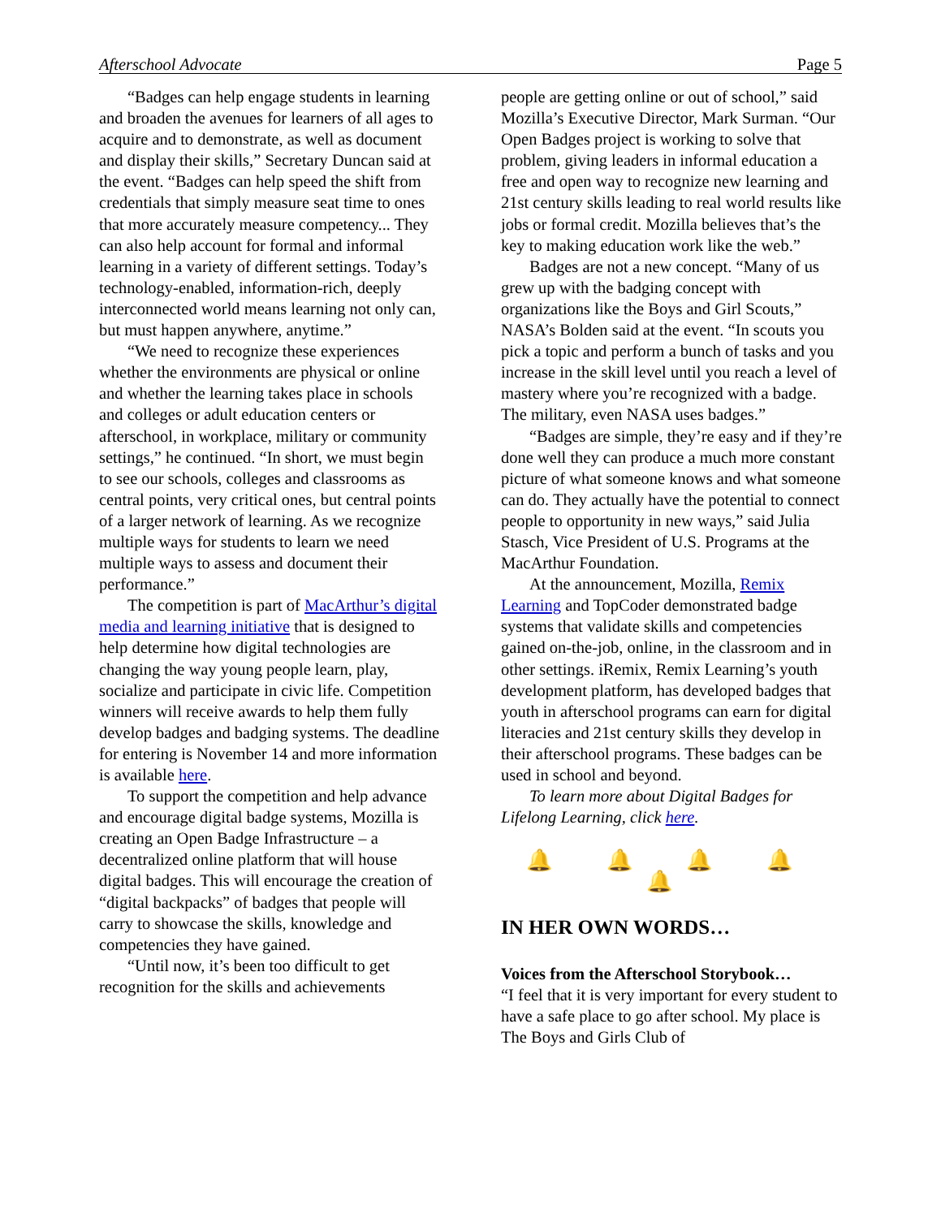Afterschool Advocate Page 5
“Badges can help engage students in learning and broaden the avenues for learners of all ages to acquire and to demonstrate, as well as document and display their skills,” Secretary Duncan said at the event. “Badges can help speed the shift from credentials that simply measure seat time to ones that more accurately measure competency... They can also help account for formal and informal learning in a variety of different settings. Today’s technology-enabled, information-rich, deeply interconnected world means learning not only can, but must happen anywhere, anytime.”
“We need to recognize these experiences whether the environments are physical or online and whether the learning takes place in schools and colleges or adult education centers or afterschool, in workplace, military or community settings,” he continued. “In short, we must begin to see our schools, colleges and classrooms as central points, very critical ones, but central points of a larger network of learning. As we recognize multiple ways for students to learn we need multiple ways to assess and document their performance.”
The competition is part of MacArthur’s digital media and learning initiative that is designed to help determine how digital technologies are changing the way young people learn, play, socialize and participate in civic life. Competition winners will receive awards to help them fully develop badges and badging systems. The deadline for entering is November 14 and more information is available here.
To support the competition and help advance and encourage digital badge systems, Mozilla is creating an Open Badge Infrastructure – a decentralized online platform that will house digital badges. This will encourage the creation of “digital backpacks” of badges that people will carry to showcase the skills, knowledge and competencies they have gained.
“Until now, it’s been too difficult to get recognition for the skills and achievements
people are getting online or out of school,” said Mozilla’s Executive Director, Mark Surman. “Our Open Badges project is working to solve that problem, giving leaders in informal education a free and open way to recognize new learning and 21st century skills leading to real world results like jobs or formal credit. Mozilla believes that’s the key to making education work like the web.”
Badges are not a new concept. “Many of us grew up with the badging concept with organizations like the Boys and Girl Scouts,” NASA’s Bolden said at the event. “In scouts you pick a topic and perform a bunch of tasks and you increase in the skill level until you reach a level of mastery where you’re recognized with a badge. The military, even NASA uses badges.”
“Badges are simple, they’re easy and if they’re done well they can produce a much more constant picture of what someone knows and what someone can do. They actually have the potential to connect people to opportunity in new ways,” said Julia Stasch, Vice President of U.S. Programs at the MacArthur Foundation.
At the announcement, Mozilla, Remix Learning and TopCoder demonstrated badge systems that validate skills and competencies gained on-the-job, online, in the classroom and in other settings. iRemix, Remix Learning’s youth development platform, has developed badges that youth in afterschool programs can earn for digital literacies and 21st century skills they develop in their afterschool programs. These badges can be used in school and beyond.
To learn more about Digital Badges for Lifelong Learning, click here.
🔔 🔔 🔔 🔔 🔔
IN HER OWN WORDS…
Voices from the Afterschool Storybook…
“I feel that it is very important for every student to have a safe place to go after school. My place is The Boys and Girls Club of